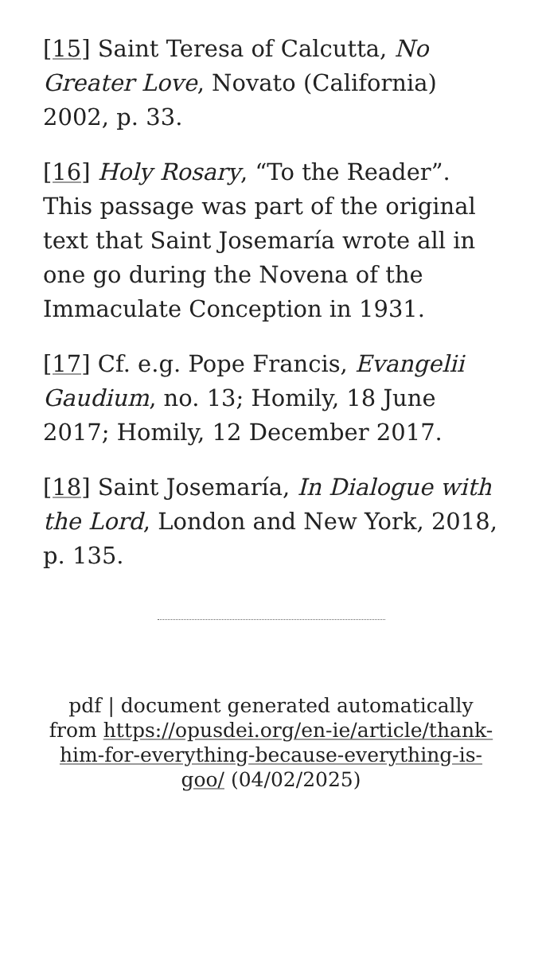[15] Saint Teresa of Calcutta, No Greater Love, Novato (California) 2002, p. 33.
[16] Holy Rosary, “To the Reader”. This passage was part of the original text that Saint Josemaría wrote all in one go during the Novena of the Immaculate Conception in 1931.
[17] Cf. e.g. Pope Francis, Evangelii Gaudium, no. 13; Homily, 18 June 2017; Homily, 12 December 2017.
[18] Saint Josemaría, In Dialogue with the Lord, London and New York, 2018, p. 135.
pdf | document generated automatically from https://opusdei.org/en-ie/article/thank-him-for-everything-because-everything-is-goo/ (04/02/2025)